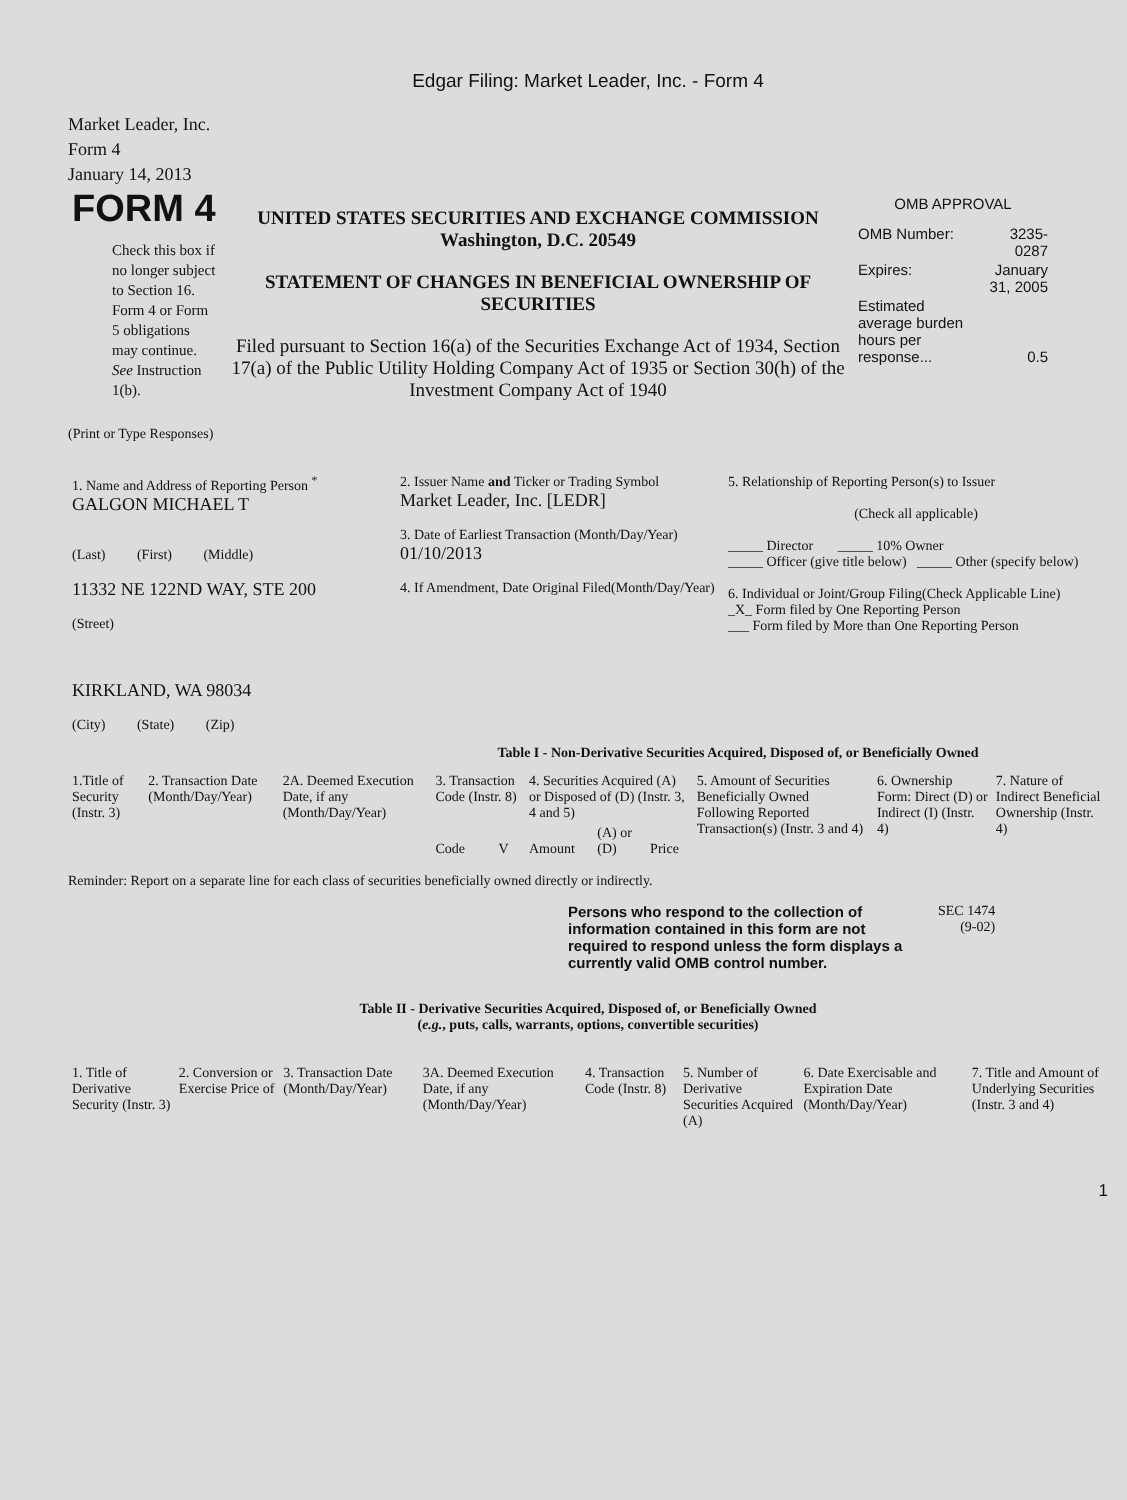Edgar Filing: Market Leader, Inc. - Form 4
Market Leader, Inc.
Form 4
January 14, 2013
FORM 4
Check this box if no longer subject to Section 16. Form 4 or Form 5 obligations may continue. See Instruction 1(b).
UNITED STATES SECURITIES AND EXCHANGE COMMISSION
Washington, D.C. 20549
STATEMENT OF CHANGES IN BENEFICIAL OWNERSHIP OF SECURITIES
Filed pursuant to Section 16(a) of the Securities Exchange Act of 1934, Section 17(a) of the Public Utility Holding Company Act of 1935 or Section 30(h) of the Investment Company Act of 1940
OMB APPROVAL
| OMB Number: | 3235-0287 |
| Expires: | January 31, 2005 |
| Estimated average burden hours per response... | 0.5 |
(Print or Type Responses)
| 1. Name and Address of Reporting Person <sup>*</sup> GALGON MICHAEL T (Last) (First) (Middle) 11332 NE 122ND WAY, STE 200 (Street) KIRKLAND, WA 98034 (City) (State) (Zip) | 2. Issuer Name and Ticker or Trading Symbol Market Leader, Inc. [LEDR] 3. Date of Earliest Transaction (Month/Day/Year) 01/10/2013 4. If Amendment, Date Original Filed(Month/Day/Year) | 5. Relationship of Reporting Person(s) to Issuer (Check all applicable) _____ Director _____ 10% Owner _____ Officer (give title below) _____ Other (specify below) 6. Individual or Joint/Group Filing(Check Applicable Line) _X_ Form filed by One Reporting Person ___ Form filed by More than One Reporting Person |
Table I - Non-Derivative Securities Acquired, Disposed of, or Beneficially Owned
| 1.Title of Security (Instr. 3) | 2. Transaction Date (Month/Day/Year) | 2A. Deemed Execution Date, if any (Month/Day/Year) | 3. Transaction Code (Instr. 8) | | 4. Securities Acquired (A) or Disposed of (D) (Instr. 3, 4 and 5) | | | 5. Amount of Securities Beneficially Owned Following Reported Transaction(s) (Instr. 3 and 4) | 6. Ownership Form: Direct (D) or Indirect (I) (Instr. 4) | 7. Nature of Indirect Beneficial Ownership (Instr. 4) |
| --- | --- | --- | --- | --- | --- | --- | --- | --- | --- | --- |
| | | | Code | V | Amount | (A) or (D) | Price | | | |
Reminder: Report on a separate line for each class of securities beneficially owned directly or indirectly.
Persons who respond to the collection of information contained in this form are not required to respond unless the form displays a currently valid OMB control number.
SEC 1474
(9-02)
Table II - Derivative Securities Acquired, Disposed of, or Beneficially Owned
(e.g., puts, calls, warrants, options, convertible securities)
| 1. Title of Derivative Security (Instr. 3) | 2. Conversion or Exercise Price of | 3. Transaction Date (Month/Day/Year) | 3A. Deemed Execution Date, if any (Month/Day/Year) | 4. Transaction Code (Instr. 8) | 5. Number of Derivative Securities Acquired (A) | 6. Date Exercisable and Expiration Date (Month/Day/Year) | 7. Title and Amount of Underlying Securities (Instr. 3 and 4) |
| --- | --- | --- | --- | --- | --- | --- | --- |
1